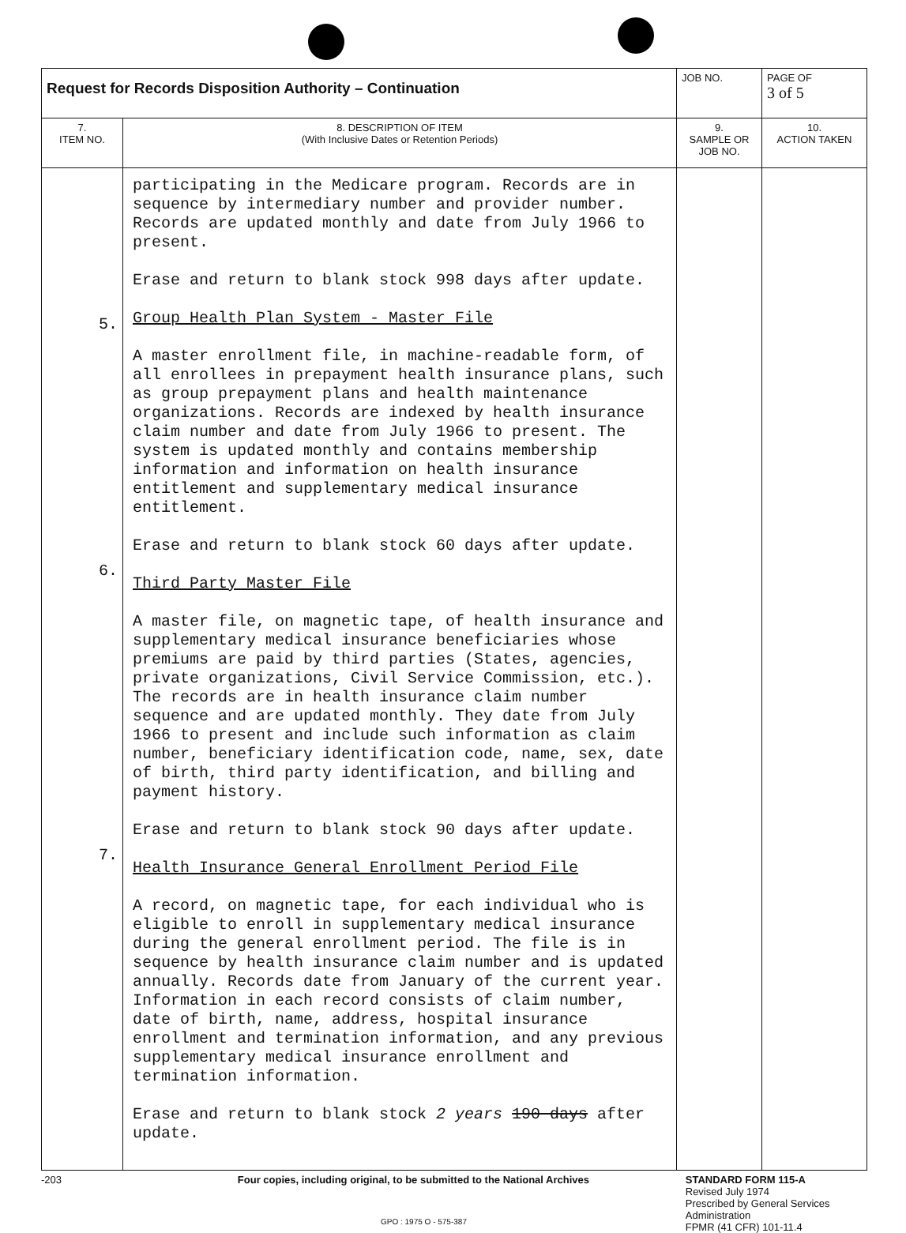| Request for Records Disposition Authority – Continuation | | JOB NO. | | PAGE OF 3 of 5 |
| 7. ITEM NO. | 8. DESCRIPTION OF ITEM (With Inclusive Dates or Retention Periods) | | 9. SAMPLE OR JOB NO. | 10. ACTION TAKEN |
| 5. 6. 7. | participating in the Medicare program. Records are in sequence by intermediary number and provider number. Records are updated monthly and date from July 1966 to present. Erase and return to blank stock 998 days after update. Group Health Plan System - Master File A master enrollment file, in machine-readable form, of all enrollees in prepayment health insurance plans, such as group prepayment plans and health maintenance organizations. Records are indexed by health insurance claim number and date from July 1966 to present. The system is updated monthly and contains membership information and information on health insurance entitlement and supplementary medical insurance entitlement. Erase and return to blank stock 60 days after update. Third Party Master File A master file, on magnetic tape, of health insurance and supplementary medical insurance beneficiaries whose premiums are paid by third parties (States, agencies, private organizations, Civil Service Commission, etc.). The records are in health insurance claim number sequence and are updated monthly. They date from July 1966 to present and include such information as claim number, beneficiary identification code, name, sex, date of birth, third party identification, and billing and payment history. Erase and return to blank stock 90 days after update. Health Insurance General Enrollment Period File A record, on magnetic tape, for each individual who is eligible to enroll in supplementary medical insurance during the general enrollment period. The file is in sequence by health insurance claim number and is updated annually. Records date from January of the current year. Information in each record consists of claim number, date of birth, name, address, hospital insurance enrollment and termination information, and any previous supplementary medical insurance enrollment and termination information. Erase and return to blank stock 2 years 190 days after update. | | | |
-203 Four copies, including original, to be submitted to the National Archives STANDARD FORM 115-A
Revised July 1974
Prescribed by General Services Administration
FPMR (41 CFR) 101-11.4
GPO : 1975 O - 575-387